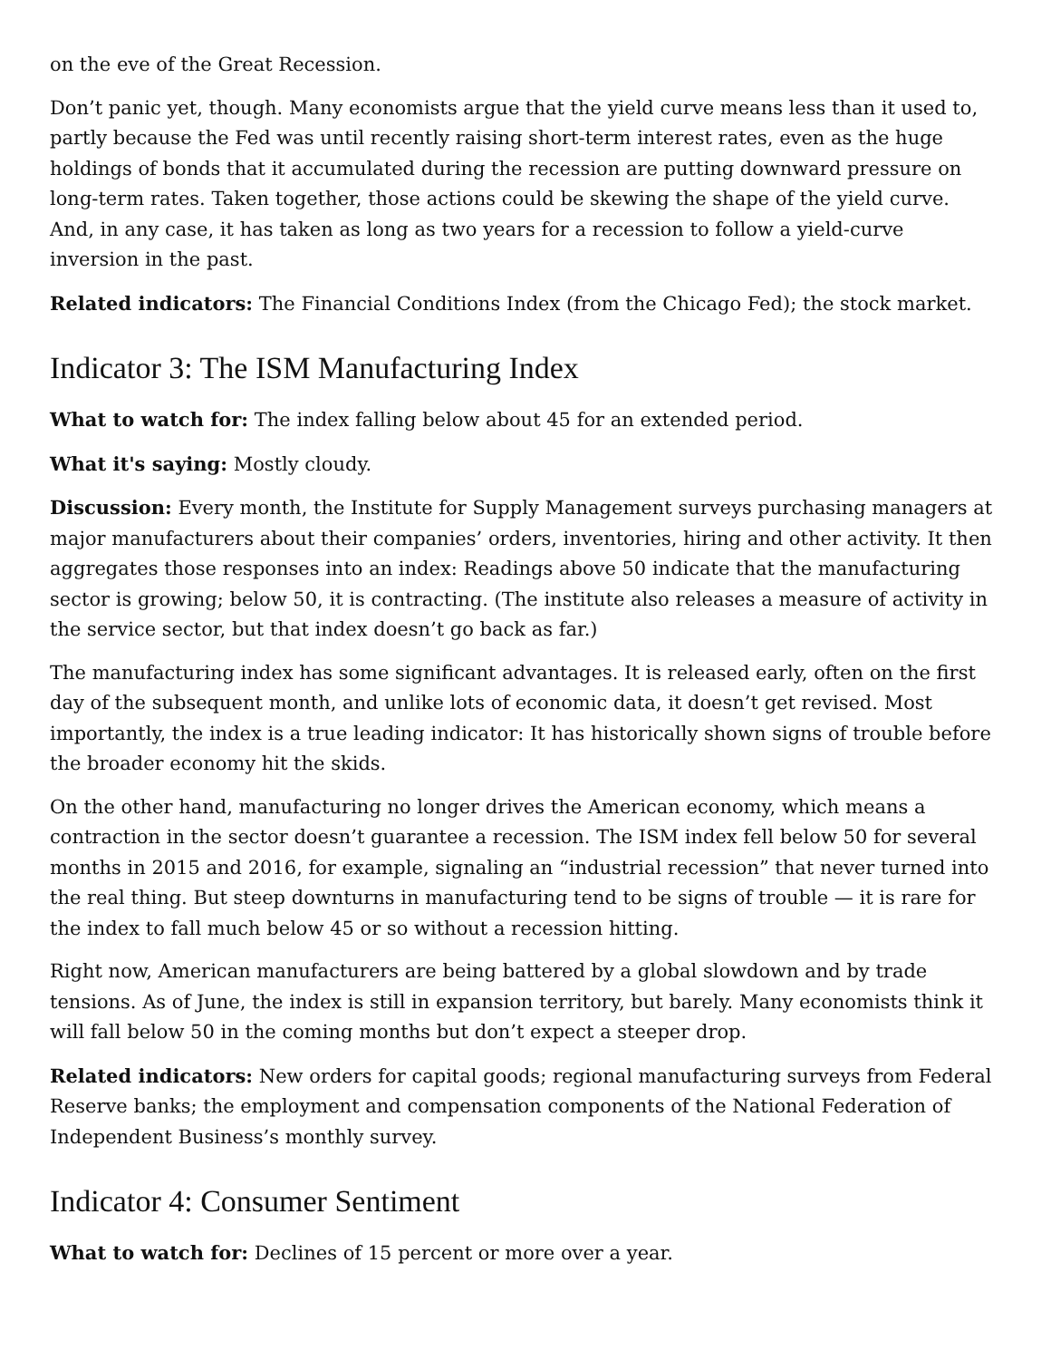on the eve of the Great Recession.
Don’t panic yet, though. Many economists argue that the yield curve means less than it used to, partly because the Fed was until recently raising short-term interest rates, even as the huge holdings of bonds that it accumulated during the recession are putting downward pressure on long-term rates. Taken together, those actions could be skewing the shape of the yield curve. And, in any case, it has taken as long as two years for a recession to follow a yield-curve inversion in the past.
Related indicators: The Financial Conditions Index (from the Chicago Fed); the stock market.
Indicator 3: The ISM Manufacturing Index
What to watch for: The index falling below about 45 for an extended period.
What it's saying: Mostly cloudy.
Discussion: Every month, the Institute for Supply Management surveys purchasing managers at major manufacturers about their companies’ orders, inventories, hiring and other activity. It then aggregates those responses into an index: Readings above 50 indicate that the manufacturing sector is growing; below 50, it is contracting. (The institute also releases a measure of activity in the service sector, but that index doesn’t go back as far.)
The manufacturing index has some significant advantages. It is released early, often on the first day of the subsequent month, and unlike lots of economic data, it doesn’t get revised. Most importantly, the index is a true leading indicator: It has historically shown signs of trouble before the broader economy hit the skids.
On the other hand, manufacturing no longer drives the American economy, which means a contraction in the sector doesn’t guarantee a recession. The ISM index fell below 50 for several months in 2015 and 2016, for example, signaling an “industrial recession” that never turned into the real thing. But steep downturns in manufacturing tend to be signs of trouble — it is rare for the index to fall much below 45 or so without a recession hitting.
Right now, American manufacturers are being battered by a global slowdown and by trade tensions. As of June, the index is still in expansion territory, but barely. Many economists think it will fall below 50 in the coming months but don’t expect a steeper drop.
Related indicators: New orders for capital goods; regional manufacturing surveys from Federal Reserve banks; the employment and compensation components of the National Federation of Independent Business’s monthly survey.
Indicator 4: Consumer Sentiment
What to watch for: Declines of 15 percent or more over a year.